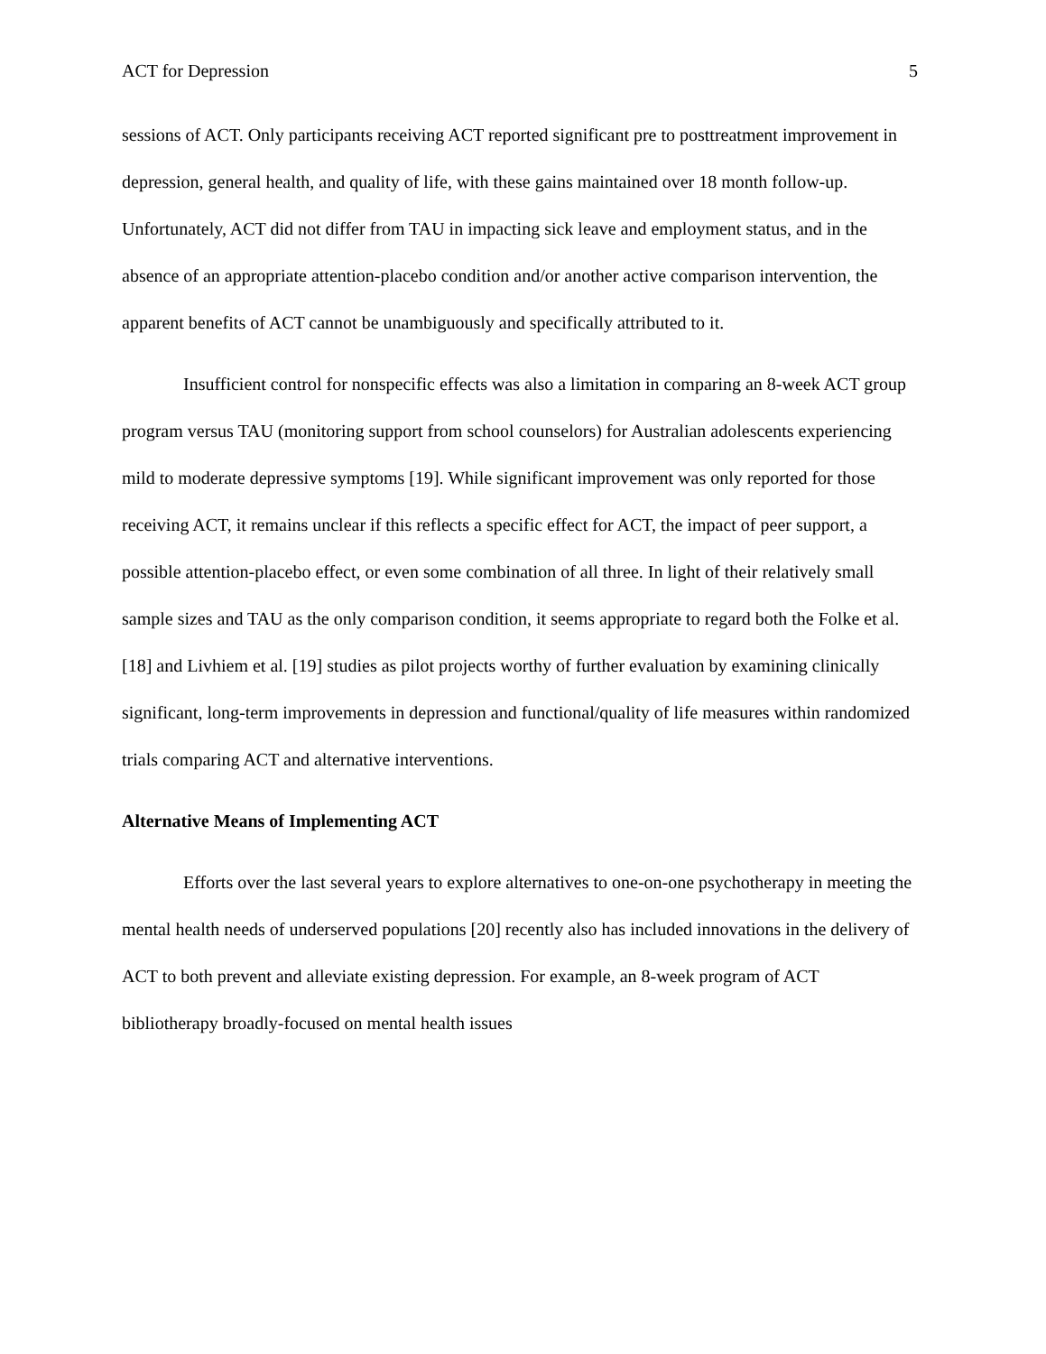ACT for Depression 5
sessions of ACT. Only participants receiving ACT reported significant pre to posttreatment improvement in depression, general health, and quality of life, with these gains maintained over 18 month follow-up. Unfortunately, ACT did not differ from TAU in impacting sick leave and employment status, and in the absence of an appropriate attention-placebo condition and/or another active comparison intervention, the apparent benefits of ACT cannot be unambiguously and specifically attributed to it.
Insufficient control for nonspecific effects was also a limitation in comparing an 8-week ACT group program versus TAU (monitoring support from school counselors) for Australian adolescents experiencing mild to moderate depressive symptoms [19]. While significant improvement was only reported for those receiving ACT, it remains unclear if this reflects a specific effect for ACT, the impact of peer support, a possible attention-placebo effect, or even some combination of all three. In light of their relatively small sample sizes and TAU as the only comparison condition, it seems appropriate to regard both the Folke et al. [18] and Livhiem et al. [19] studies as pilot projects worthy of further evaluation by examining clinically significant, long-term improvements in depression and functional/quality of life measures within randomized trials comparing ACT and alternative interventions.
Alternative Means of Implementing ACT
Efforts over the last several years to explore alternatives to one-on-one psychotherapy in meeting the mental health needs of underserved populations [20] recently also has included innovations in the delivery of ACT to both prevent and alleviate existing depression. For example, an 8-week program of ACT bibliotherapy broadly-focused on mental health issues